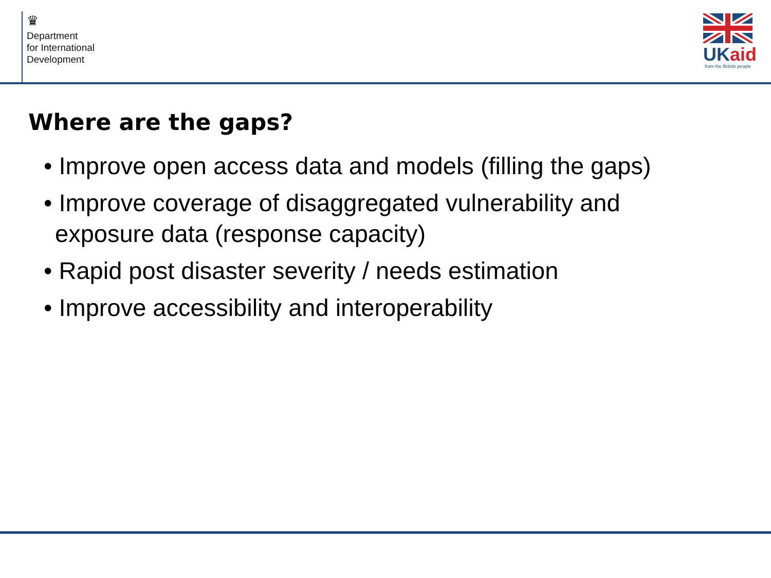♛
Department
for International
Development
UK aid
from the British people
Where are the gaps?
• Improve open access data and models (filling the gaps)
• Improve coverage of disaggregated vulnerability and exposure data (response capacity)
• Rapid post disaster severity / needs estimation
• Improve accessibility and interoperability